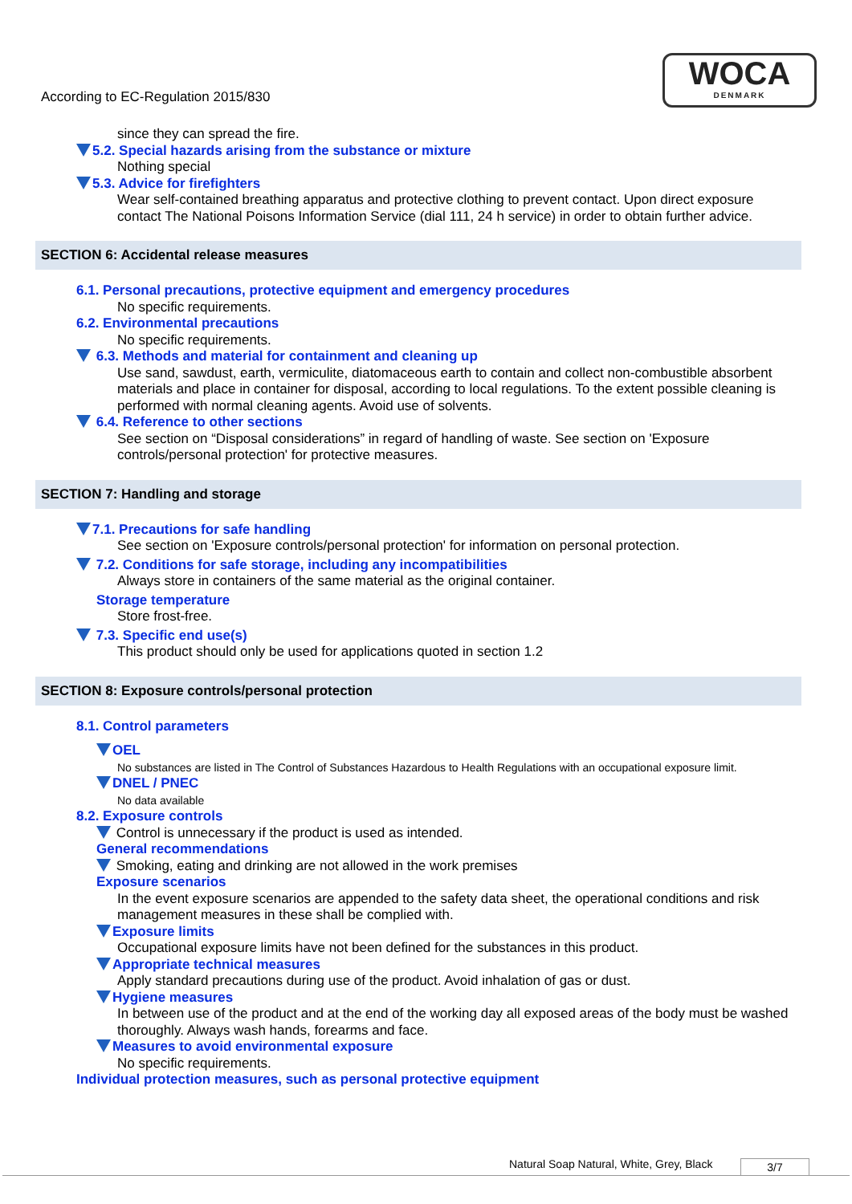According to EC-Regulation 2015/830
WOCA
DENMARK
since they can spread the fire.
5.2. Special hazards arising from the substance or mixture
Nothing special
5.3. Advice for firefighters
Wear self-contained breathing apparatus and protective clothing to prevent contact. Upon direct exposure contact The National Poisons Information Service (dial 111, 24 h service) in order to obtain further advice.
SECTION 6: Accidental release measures
6.1. Personal precautions, protective equipment and emergency procedures
No specific requirements.
6.2. Environmental precautions
No specific requirements.
6.3. Methods and material for containment and cleaning up
Use sand, sawdust, earth, vermiculite, diatomaceous earth to contain and collect non-combustible absorbent materials and place in container for disposal, according to local regulations. To the extent possible cleaning is performed with normal cleaning agents. Avoid use of solvents.
6.4. Reference to other sections
See section on “Disposal considerations” in regard of handling of waste. See section on 'Exposure controls/personal protection' for protective measures.
SECTION 7: Handling and storage
7.1. Precautions for safe handling
See section on 'Exposure controls/personal protection' for information on personal protection.
7.2. Conditions for safe storage, including any incompatibilities
Always store in containers of the same material as the original container.
Storage temperature
Store frost-free.
7.3. Specific end use(s)
This product should only be used for applications quoted in section 1.2
SECTION 8: Exposure controls/personal protection
8.1. Control parameters
OEL
No substances are listed in The Control of Substances Hazardous to Health Regulations with an occupational exposure limit.
DNEL / PNEC
No data available
8.2. Exposure controls
Control is unnecessary if the product is used as intended.
General recommendations
Smoking, eating and drinking are not allowed in the work premises
Exposure scenarios
In the event exposure scenarios are appended to the safety data sheet, the operational conditions and risk management measures in these shall be complied with.
Exposure limits
Occupational exposure limits have not been defined for the substances in this product.
Appropriate technical measures
Apply standard precautions during use of the product. Avoid inhalation of gas or dust.
Hygiene measures
In between use of the product and at the end of the working day all exposed areas of the body must be washed thoroughly. Always wash hands, forearms and face.
Measures to avoid environmental exposure
No specific requirements.
Individual protection measures, such as personal protective equipment
Natural Soap Natural, White, Grey, Black
3/7